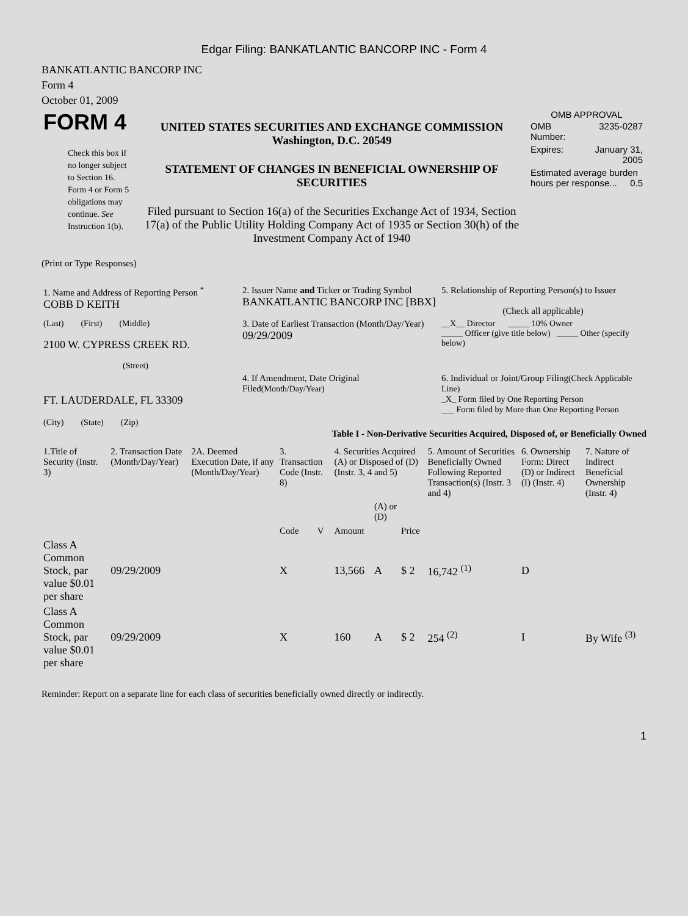Edgar Filing: BANKATLANTIC BANCORP INC - Form 4
BANKATLANTIC BANCORP INC
Form 4
October 01, 2009
| FORM 4 Check this box if no longer subject to Section 16. Form 4 or Form 5 obligations may continue. See Instruction 1(b). | UNITED STATES SECURITIES AND EXCHANGE COMMISSION Washington, D.C. 20549 STATEMENT OF CHANGES IN BENEFICIAL OWNERSHIP OF SECURITIES Filed pursuant to Section 16(a) of the Securities Exchange Act of 1934, Section 17(a) of the Public Utility Holding Company Act of 1935 or Section 30(h) of the Investment Company Act of 1940 | OMB APPROVAL / OMB Number: / 3235-0287 / / Expires: / January 31, 2005 / / Estimated average burden hours per response... 0.5 / / |
(Print or Type Responses)
| 1. Name and Address of Reporting Person <sup>*</sup> COBB D KEITH | 2. Issuer Name and Ticker or Trading Symbol BANKATLANTIC BANCORP INC [BBX] | 5. Relationship of Reporting Person(s) to Issuer (Check all applicable) |
| (Last) (First) (Middle) 2100 W. CYPRESS CREEK RD. (Street) | 3. Date of Earliest Transaction (Month/Day/Year) 09/29/2009 | __X__ Director _____ 10% Owner _____ Officer (give title below) _____ Other (specify below) |
| FT. LAUDERDALE, FL 33309 (City) (State) (Zip) | 4. If Amendment, Date Original Filed (Month/Day/Year) | 6. Individual or Joint/Group Filing (Check Applicable Line) _X_ Form filed by One Reporting Person ___ Form filed by More than One Reporting Person |
Table I - Non-Derivative Securities Acquired, Disposed of, or Beneficially Owned
| 1.Title of Security (Instr. 3) | 2. Transaction Date (Month/Day/Year) | 2A. Deemed Execution Date, if any (Month/Day/Year) | 3. Transaction Code (Instr. 8) | | 4. Securities Acquired (A) or Disposed of (D) (Instr. 3, 4 and 5) | | | 5. Amount of Securities Beneficially Owned Following Reported Transaction(s) (Instr. 3 and 4) | 6. Ownership Form: Direct (D) or Indirect (I) (Instr. 4) | 7. Nature of Indirect Beneficial Ownership (Instr. 4) |
| --- | --- | --- | --- | --- | --- | --- | --- | --- | --- | --- |
| | | | Code | V | Amount | (A) or (D) | Price | | | |
| Class A Common Stock, par value $0.01 per share | 09/29/2009 | | X | | 13,566 | A | $ 2 | 16,742 <sup>(1)</sup> | D | |
| Class A Common Stock, par value $0.01 per share | 09/29/2009 | | X | | 160 | A | $ 2 | 254 <sup>(2)</sup> | I | By Wife <sup>(3)</sup> |
Reminder: Report on a separate line for each class of securities beneficially owned directly or indirectly.
1